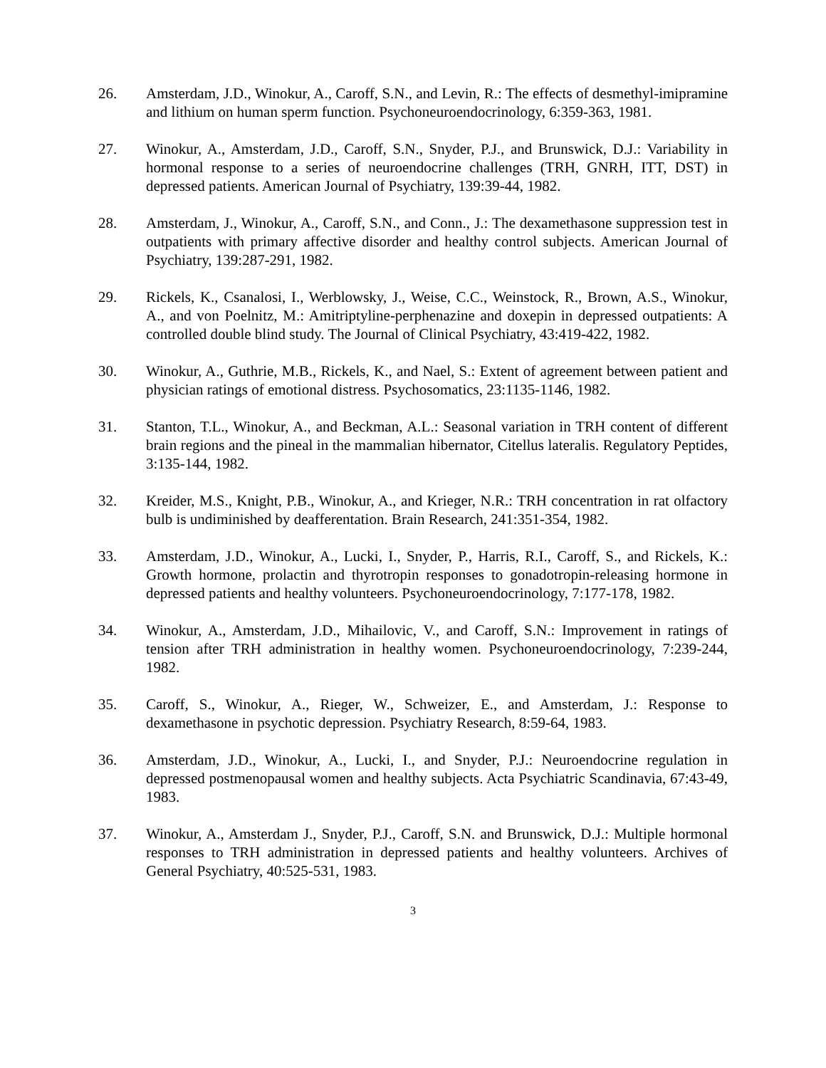26. Amsterdam, J.D., Winokur, A., Caroff, S.N., and Levin, R.: The effects of desmethyl-imipramine and lithium on human sperm function. Psychoneuroendocrinology, 6:359-363, 1981.
27. Winokur, A., Amsterdam, J.D., Caroff, S.N., Snyder, P.J., and Brunswick, D.J.: Variability in hormonal response to a series of neuroendocrine challenges (TRH, GNRH, ITT, DST) in depressed patients. American Journal of Psychiatry, 139:39-44, 1982.
28. Amsterdam, J., Winokur, A., Caroff, S.N., and Conn., J.: The dexamethasone suppression test in outpatients with primary affective disorder and healthy control subjects. American Journal of Psychiatry, 139:287-291, 1982.
29. Rickels, K., Csanalosi, I., Werblowsky, J., Weise, C.C., Weinstock, R., Brown, A.S., Winokur, A., and von Poelnitz, M.: Amitriptyline-perphenazine and doxepin in depressed outpatients: A controlled double blind study. The Journal of Clinical Psychiatry, 43:419-422, 1982.
30. Winokur, A., Guthrie, M.B., Rickels, K., and Nael, S.: Extent of agreement between patient and physician ratings of emotional distress. Psychosomatics, 23:1135-1146, 1982.
31. Stanton, T.L., Winokur, A., and Beckman, A.L.: Seasonal variation in TRH content of different brain regions and the pineal in the mammalian hibernator, Citellus lateralis. Regulatory Peptides, 3:135-144, 1982.
32. Kreider, M.S., Knight, P.B., Winokur, A., and Krieger, N.R.: TRH concentration in rat olfactory bulb is undiminished by deafferentation. Brain Research, 241:351-354, 1982.
33. Amsterdam, J.D., Winokur, A., Lucki, I., Snyder, P., Harris, R.I., Caroff, S., and Rickels, K.: Growth hormone, prolactin and thyrotropin responses to gonadotropin-releasing hormone in depressed patients and healthy volunteers. Psychoneuroendocrinology, 7:177-178, 1982.
34. Winokur, A., Amsterdam, J.D., Mihailovic, V., and Caroff, S.N.: Improvement in ratings of tension after TRH administration in healthy women. Psychoneuroendocrinology, 7:239-244, 1982.
35. Caroff, S., Winokur, A., Rieger, W., Schweizer, E., and Amsterdam, J.: Response to dexamethasone in psychotic depression. Psychiatry Research, 8:59-64, 1983.
36. Amsterdam, J.D., Winokur, A., Lucki, I., and Snyder, P.J.: Neuroendocrine regulation in depressed postmenopausal women and healthy subjects. Acta Psychiatric Scandinavia, 67:43-49, 1983.
37. Winokur, A., Amsterdam J., Snyder, P.J., Caroff, S.N. and Brunswick, D.J.: Multiple hormonal responses to TRH administration in depressed patients and healthy volunteers. Archives of General Psychiatry, 40:525-531, 1983.
3